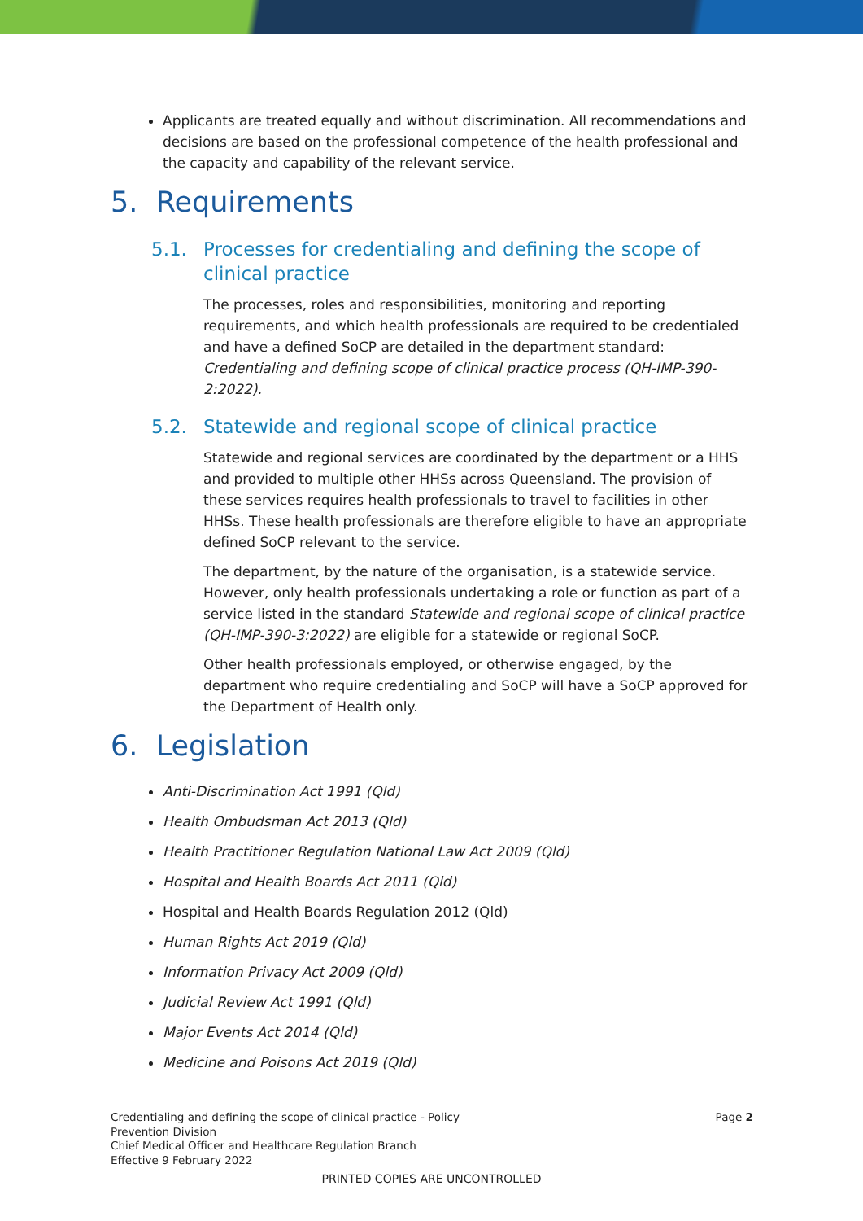Applicants are treated equally and without discrimination. All recommendations and decisions are based on the professional competence of the health professional and the capacity and capability of the relevant service.
5. Requirements
5.1. Processes for credentialing and defining the scope of clinical practice
The processes, roles and responsibilities, monitoring and reporting requirements, and which health professionals are required to be credentialed and have a defined SoCP are detailed in the department standard: Credentialing and defining scope of clinical practice process (QH-IMP-390-2:2022).
5.2. Statewide and regional scope of clinical practice
Statewide and regional services are coordinated by the department or a HHS and provided to multiple other HHSs across Queensland. The provision of these services requires health professionals to travel to facilities in other HHSs. These health professionals are therefore eligible to have an appropriate defined SoCP relevant to the service.
The department, by the nature of the organisation, is a statewide service. However, only health professionals undertaking a role or function as part of a service listed in the standard Statewide and regional scope of clinical practice (QH-IMP-390-3:2022) are eligible for a statewide or regional SoCP.
Other health professionals employed, or otherwise engaged, by the department who require credentialing and SoCP will have a SoCP approved for the Department of Health only.
6. Legislation
Anti-Discrimination Act 1991 (Qld)
Health Ombudsman Act 2013 (Qld)
Health Practitioner Regulation National Law Act 2009 (Qld)
Hospital and Health Boards Act 2011 (Qld)
Hospital and Health Boards Regulation 2012 (Qld)
Human Rights Act 2019 (Qld)
Information Privacy Act 2009 (Qld)
Judicial Review Act 1991 (Qld)
Major Events Act 2014 (Qld)
Medicine and Poisons Act 2019 (Qld)
Credentialing and defining the scope of clinical practice - Policy
Prevention Division
Chief Medical Officer and Healthcare Regulation Branch
Effective 9 February 2022
Page 2
PRINTED COPIES ARE UNCONTROLLED